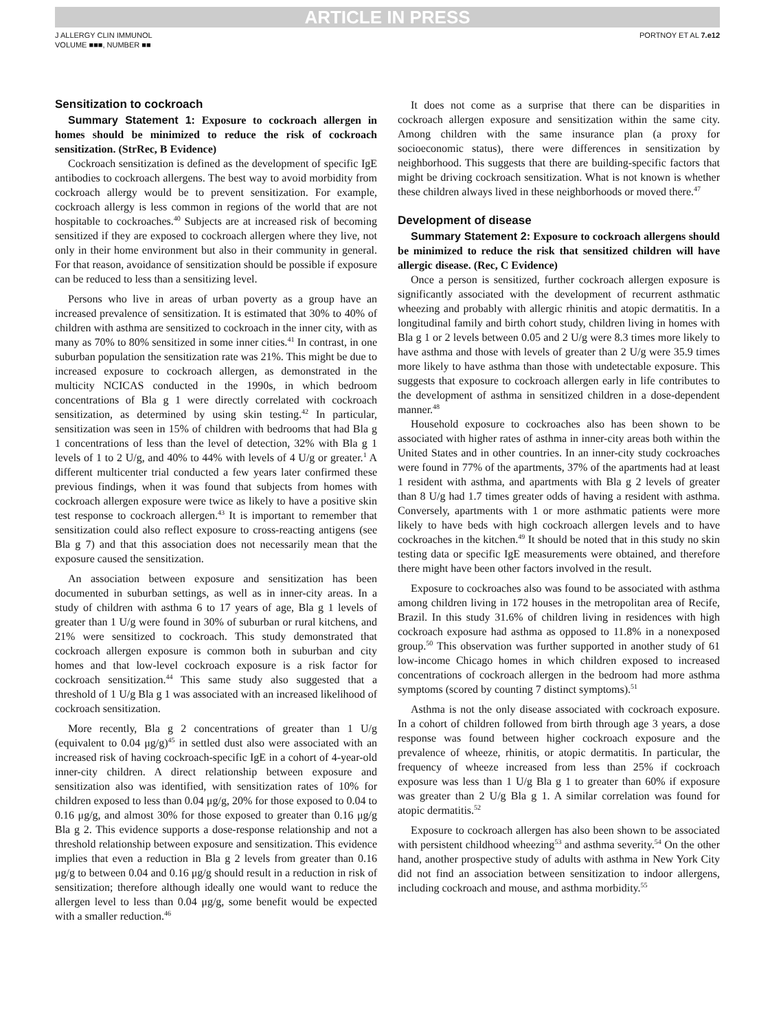ARTICLE IN PRESS
J ALLERGY CLIN IMMUNOL
VOLUME ■■■, NUMBER ■■
PORTNOY ET AL 7.e12
Sensitization to cockroach
Summary Statement 1: Exposure to cockroach allergen in homes should be minimized to reduce the risk of cockroach sensitization. (StrRec, B Evidence)
Cockroach sensitization is defined as the development of specific IgE antibodies to cockroach allergens. The best way to avoid morbidity from cockroach allergy would be to prevent sensitization. For example, cockroach allergy is less common in regions of the world that are not hospitable to cockroaches.<sup>40</sup> Subjects are at increased risk of becoming sensitized if they are exposed to cockroach allergen where they live, not only in their home environment but also in their community in general. For that reason, avoidance of sensitization should be possible if exposure can be reduced to less than a sensitizing level.
Persons who live in areas of urban poverty as a group have an increased prevalence of sensitization. It is estimated that 30% to 40% of children with asthma are sensitized to cockroach in the inner city, with as many as 70% to 80% sensitized in some inner cities.<sup>41</sup> In contrast, in one suburban population the sensitization rate was 21%. This might be due to increased exposure to cockroach allergen, as demonstrated in the multicity NCICAS conducted in the 1990s, in which bedroom concentrations of Bla g 1 were directly correlated with cockroach sensitization, as determined by using skin testing.<sup>42</sup> In particular, sensitization was seen in 15% of children with bedrooms that had Bla g 1 concentrations of less than the level of detection, 32% with Bla g 1 levels of 1 to 2 U/g, and 40% to 44% with levels of 4 U/g or greater.<sup>1</sup> A different multicenter trial conducted a few years later confirmed these previous findings, when it was found that subjects from homes with cockroach allergen exposure were twice as likely to have a positive skin test response to cockroach allergen.<sup>43</sup> It is important to remember that sensitization could also reflect exposure to cross-reacting antigens (see Bla g 7) and that this association does not necessarily mean that the exposure caused the sensitization.
An association between exposure and sensitization has been documented in suburban settings, as well as in inner-city areas. In a study of children with asthma 6 to 17 years of age, Bla g 1 levels of greater than 1 U/g were found in 30% of suburban or rural kitchens, and 21% were sensitized to cockroach. This study demonstrated that cockroach allergen exposure is common both in suburban and city homes and that low-level cockroach exposure is a risk factor for cockroach sensitization.<sup>44</sup> This same study also suggested that a threshold of 1 U/g Bla g 1 was associated with an increased likelihood of cockroach sensitization.
More recently, Bla g 2 concentrations of greater than 1 U/g (equivalent to 0.04 μg/g)<sup>45</sup> in settled dust also were associated with an increased risk of having cockroach-specific IgE in a cohort of 4-year-old inner-city children. A direct relationship between exposure and sensitization also was identified, with sensitization rates of 10% for children exposed to less than 0.04 μg/g, 20% for those exposed to 0.04 to 0.16 μg/g, and almost 30% for those exposed to greater than 0.16 μg/g Bla g 2. This evidence supports a dose-response relationship and not a threshold relationship between exposure and sensitization. This evidence implies that even a reduction in Bla g 2 levels from greater than 0.16 μg/g to between 0.04 and 0.16 μg/g should result in a reduction in risk of sensitization; therefore although ideally one would want to reduce the allergen level to less than 0.04 μg/g, some benefit would be expected with a smaller reduction.<sup>46</sup>
It does not come as a surprise that there can be disparities in cockroach allergen exposure and sensitization within the same city. Among children with the same insurance plan (a proxy for socioeconomic status), there were differences in sensitization by neighborhood. This suggests that there are building-specific factors that might be driving cockroach sensitization. What is not known is whether these children always lived in these neighborhoods or moved there.<sup>47</sup>
Development of disease
Summary Statement 2: Exposure to cockroach allergens should be minimized to reduce the risk that sensitized children will have allergic disease. (Rec, C Evidence)
Once a person is sensitized, further cockroach allergen exposure is significantly associated with the development of recurrent asthmatic wheezing and probably with allergic rhinitis and atopic dermatitis. In a longitudinal family and birth cohort study, children living in homes with Bla g 1 or 2 levels between 0.05 and 2 U/g were 8.3 times more likely to have asthma and those with levels of greater than 2 U/g were 35.9 times more likely to have asthma than those with undetectable exposure. This suggests that exposure to cockroach allergen early in life contributes to the development of asthma in sensitized children in a dose-dependent manner.<sup>48</sup>
Household exposure to cockroaches also has been shown to be associated with higher rates of asthma in inner-city areas both within the United States and in other countries. In an inner-city study cockroaches were found in 77% of the apartments, 37% of the apartments had at least 1 resident with asthma, and apartments with Bla g 2 levels of greater than 8 U/g had 1.7 times greater odds of having a resident with asthma. Conversely, apartments with 1 or more asthmatic patients were more likely to have beds with high cockroach allergen levels and to have cockroaches in the kitchen.<sup>49</sup> It should be noted that in this study no skin testing data or specific IgE measurements were obtained, and therefore there might have been other factors involved in the result.
Exposure to cockroaches also was found to be associated with asthma among children living in 172 houses in the metropolitan area of Recife, Brazil. In this study 31.6% of children living in residences with high cockroach exposure had asthma as opposed to 11.8% in a nonexposed group.<sup>50</sup> This observation was further supported in another study of 61 low-income Chicago homes in which children exposed to increased concentrations of cockroach allergen in the bedroom had more asthma symptoms (scored by counting 7 distinct symptoms).<sup>51</sup>
Asthma is not the only disease associated with cockroach exposure. In a cohort of children followed from birth through age 3 years, a dose response was found between higher cockroach exposure and the prevalence of wheeze, rhinitis, or atopic dermatitis. In particular, the frequency of wheeze increased from less than 25% if cockroach exposure was less than 1 U/g Bla g 1 to greater than 60% if exposure was greater than 2 U/g Bla g 1. A similar correlation was found for atopic dermatitis.<sup>52</sup>
Exposure to cockroach allergen has also been shown to be associated with persistent childhood wheezing<sup>53</sup> and asthma severity.<sup>54</sup> On the other hand, another prospective study of adults with asthma in New York City did not find an association between sensitization to indoor allergens, including cockroach and mouse, and asthma morbidity.<sup>55</sup>